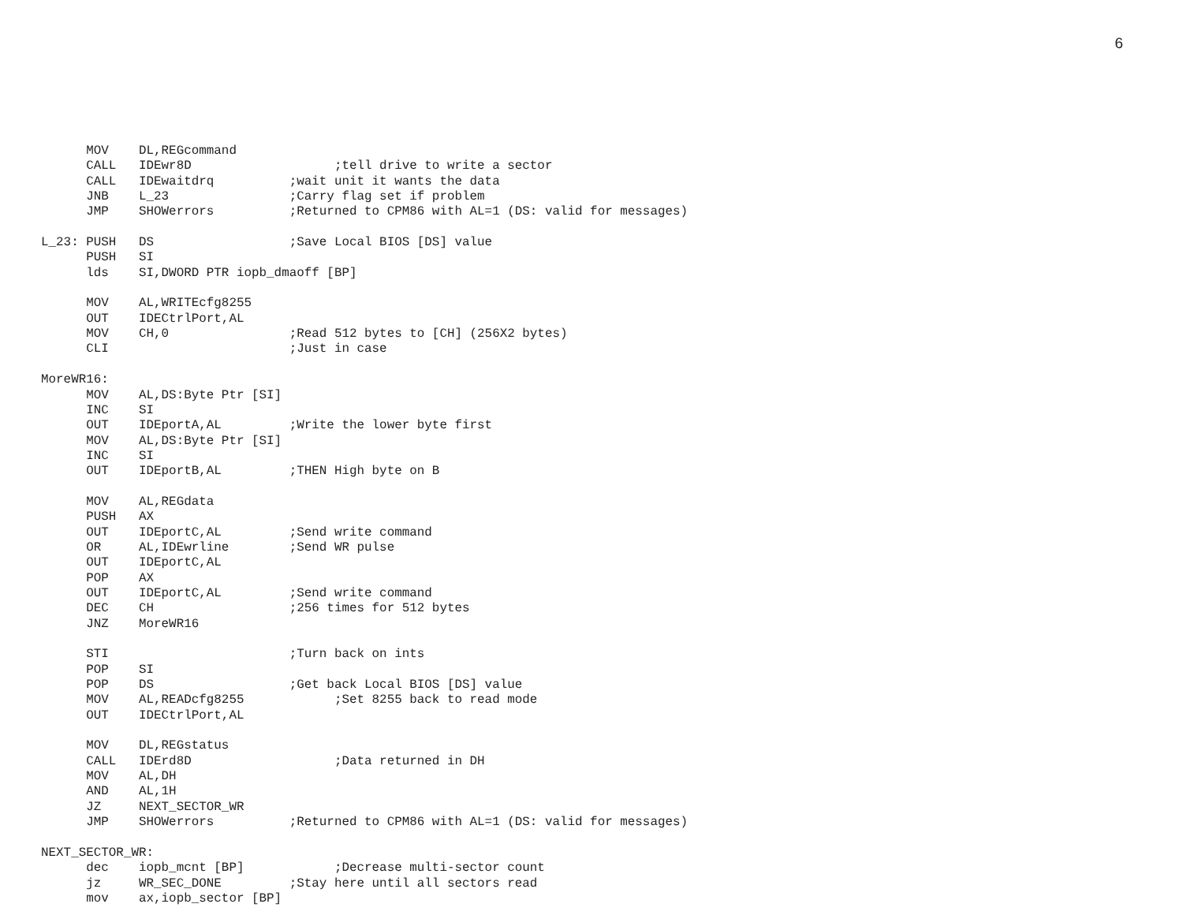6
      MOV    DL,REGcommand
      CALL   IDEwr8D                   ;tell drive to write a sector
      CALL   IDEwaitdrq          ;wait unit it wants the data
      JNB    L_23                ;Carry flag set if problem
      JMP    SHOWerrors          ;Returned to CPM86 with AL=1 (DS: valid for messages)

L_23: PUSH   DS                  ;Save Local BIOS [DS] value
      PUSH   SI
      lds    SI,DWORD PTR iopb_dmaoff [BP]

      MOV    AL,WRITEcfg8255
      OUT    IDECtrlPort,AL
      MOV    CH,0                ;Read 512 bytes to [CH] (256X2 bytes)
      CLI                        ;Just in case

MoreWR16:
      MOV    AL,DS:Byte Ptr [SI]
      INC    SI
      OUT    IDEportA,AL         ;Write the lower byte first
      MOV    AL,DS:Byte Ptr [SI]
      INC    SI
      OUT    IDEportB,AL         ;THEN High byte on B

      MOV    AL,REGdata
      PUSH   AX
      OUT    IDEportC,AL         ;Send write command
      OR     AL,IDEwrline        ;Send WR pulse
      OUT    IDEportC,AL
      POP    AX
      OUT    IDEportC,AL         ;Send write command
      DEC    CH                  ;256 times for 512 bytes
      JNZ    MoreWR16

      STI                        ;Turn back on ints
      POP    SI
      POP    DS                  ;Get back Local BIOS [DS] value
      MOV    AL,READcfg8255            ;Set 8255 back to read mode
      OUT    IDECtrlPort,AL

      MOV    DL,REGstatus
      CALL   IDErd8D                   ;Data returned in DH
      MOV    AL,DH
      AND    AL,1H
      JZ     NEXT_SECTOR_WR
      JMP    SHOWerrors          ;Returned to CPM86 with AL=1 (DS: valid for messages)

NEXT_SECTOR_WR:
      dec    iopb_mcnt [BP]            ;Decrease multi-sector count
      jz     WR_SEC_DONE         ;Stay here until all sectors read
      mov    ax,iopb_sector [BP]